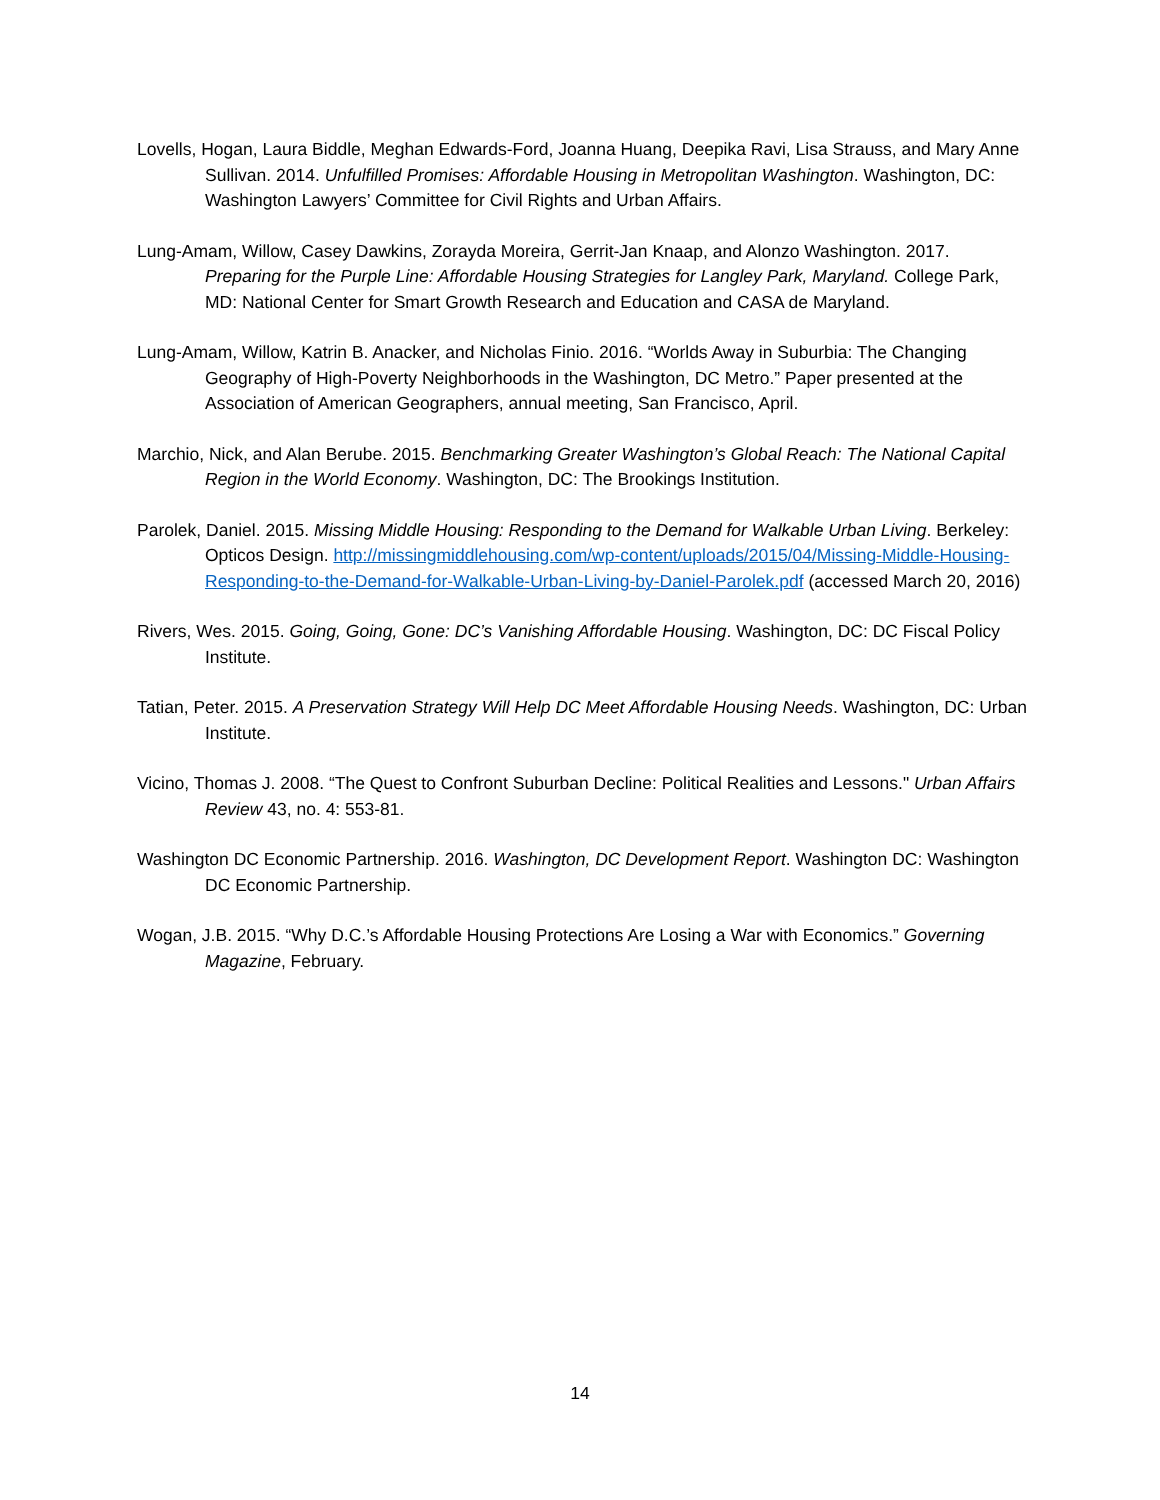Lovells, Hogan, Laura Biddle, Meghan Edwards-Ford, Joanna Huang, Deepika Ravi, Lisa Strauss, and Mary Anne Sullivan. 2014. Unfulfilled Promises: Affordable Housing in Metropolitan Washington. Washington, DC: Washington Lawyers’ Committee for Civil Rights and Urban Affairs.
Lung-Amam, Willow, Casey Dawkins, Zorayda Moreira, Gerrit-Jan Knaap, and Alonzo Washington. 2017. Preparing for the Purple Line: Affordable Housing Strategies for Langley Park, Maryland. College Park, MD: National Center for Smart Growth Research and Education and CASA de Maryland.
Lung-Amam, Willow, Katrin B. Anacker, and Nicholas Finio. 2016. “Worlds Away in Suburbia: The Changing Geography of High-Poverty Neighborhoods in the Washington, DC Metro.” Paper presented at the Association of American Geographers, annual meeting, San Francisco, April.
Marchio, Nick, and Alan Berube. 2015. Benchmarking Greater Washington’s Global Reach: The National Capital Region in the World Economy. Washington, DC: The Brookings Institution.
Parolek, Daniel. 2015. Missing Middle Housing: Responding to the Demand for Walkable Urban Living. Berkeley: Opticos Design. http://missingmiddlehousing.com/wp-content/uploads/2015/04/Missing-Middle-Housing-Responding-to-the-Demand-for-Walkable-Urban-Living-by-Daniel-Parolek.pdf (accessed March 20, 2016)
Rivers, Wes. 2015. Going, Going, Gone: DC’s Vanishing Affordable Housing. Washington, DC: DC Fiscal Policy Institute.
Tatian, Peter. 2015. A Preservation Strategy Will Help DC Meet Affordable Housing Needs. Washington, DC: Urban Institute.
Vicino, Thomas J. 2008. “The Quest to Confront Suburban Decline: Political Realities and Lessons." Urban Affairs Review 43, no. 4: 553-81.
Washington DC Economic Partnership. 2016. Washington, DC Development Report. Washington DC: Washington DC Economic Partnership.
Wogan, J.B. 2015. “Why D.C.’s Affordable Housing Protections Are Losing a War with Economics.” Governing Magazine, February.
14